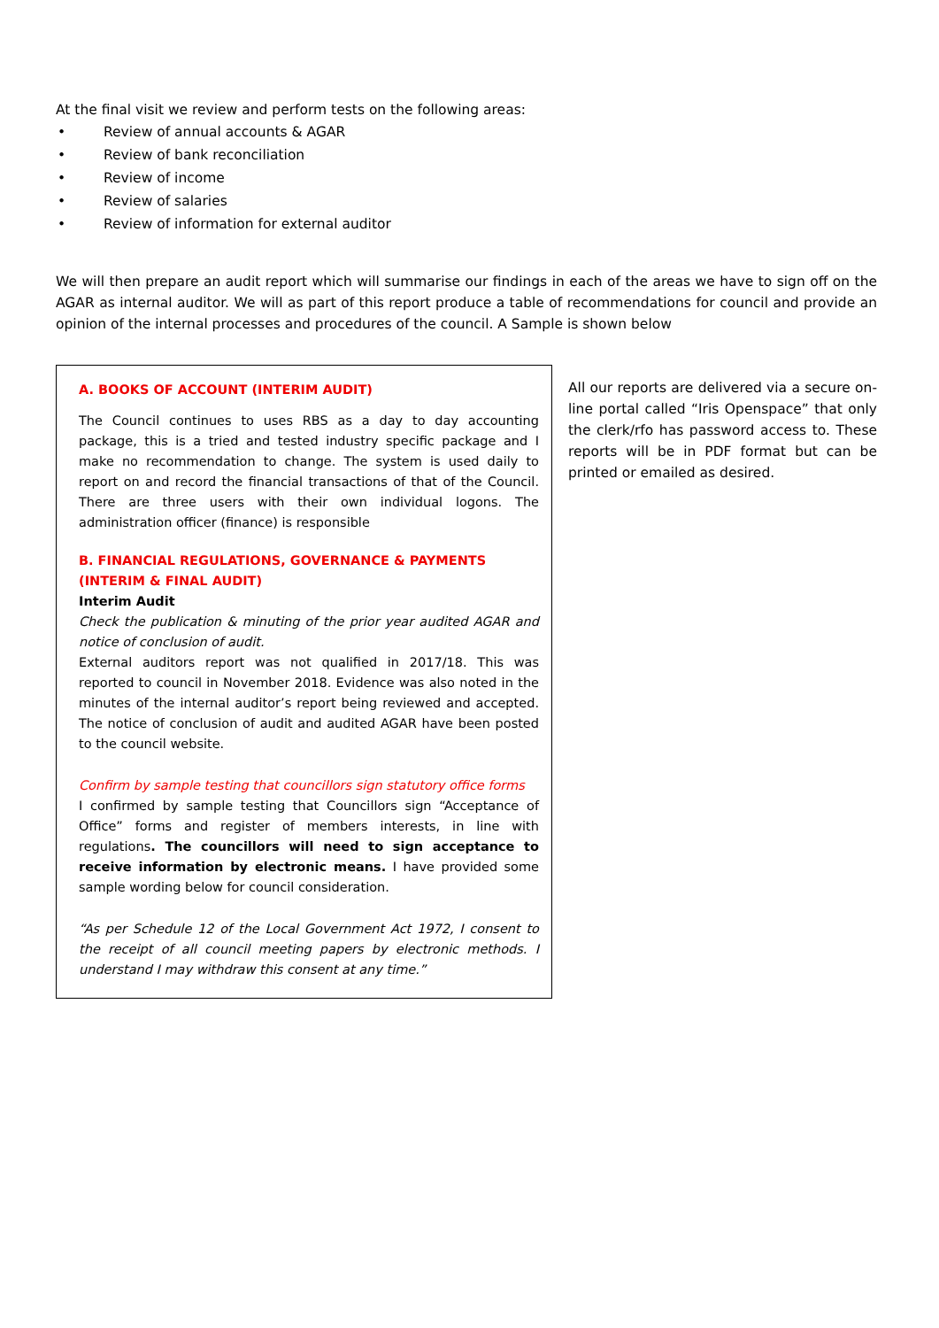At the final visit we review and perform tests on the following areas:
• Review of annual accounts & AGAR
• Review of bank reconciliation
• Review of income
• Review of salaries
• Review of information for external auditor
We will then prepare an audit report which will summarise our findings in each of the areas we have to sign off on the AGAR as internal auditor. We will as part of this report produce a table of recommendations for council and provide an opinion of the internal processes and procedures of the council. A Sample is shown below
A. BOOKS OF ACCOUNT (INTERIM AUDIT)
The Council continues to uses RBS as a day to day accounting package, this is a tried and tested industry specific package and I make no recommendation to change. The system is used daily to report on and record the financial transactions of that of the Council. There are three users with their own individual logons. The administration officer (finance) is responsible
B. FINANCIAL REGULATIONS, GOVERNANCE & PAYMENTS (INTERIM & FINAL AUDIT)
Interim Audit
Check the publication & minuting of the prior year audited AGAR and notice of conclusion of audit.
External auditors report was not qualified in 2017/18. This was reported to council in November 2018. Evidence was also noted in the minutes of the internal auditor’s report being reviewed and accepted. The notice of conclusion of audit and audited AGAR have been posted to the council website.
Confirm by sample testing that councillors sign statutory office forms
I confirmed by sample testing that Councillors sign “Acceptance of Office” forms and register of members interests, in line with regulations. The councillors will need to sign acceptance to receive information by electronic means. I have provided some sample wording below for council consideration.
“As per Schedule 12 of the Local Government Act 1972, I consent to the receipt of all council meeting papers by electronic methods. I understand I may withdraw this consent at any time.”
All our reports are delivered via a secure on-line portal called “Iris Openspace” that only the clerk/rfo has password access to. These reports will be in PDF format but can be printed or emailed as desired.